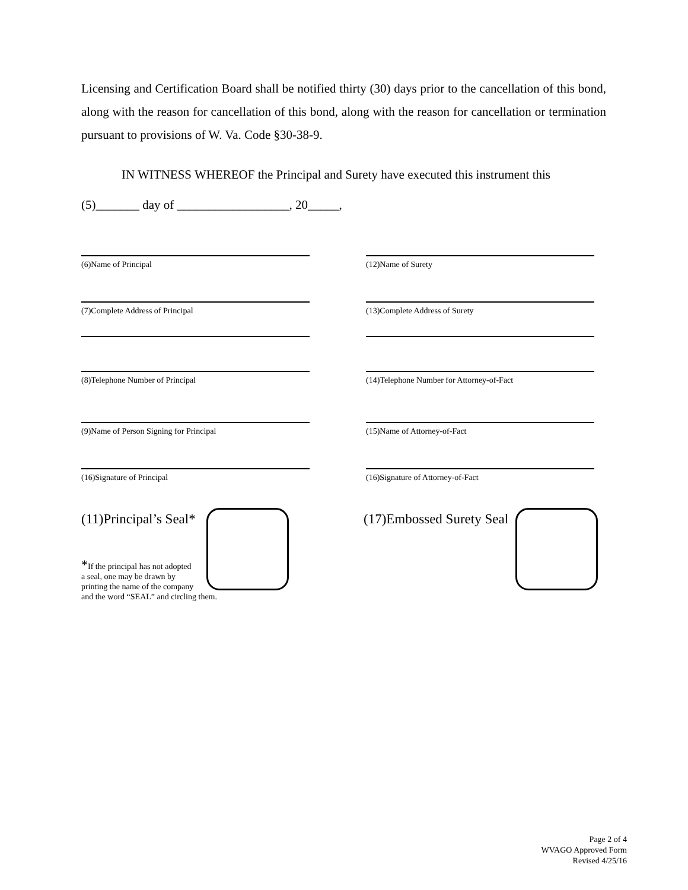Licensing and Certification Board shall be notified thirty (30) days prior to the cancellation of this bond, along with the reason for cancellation of this bond, along with the reason for cancellation or termination pursuant to provisions of W. Va. Code §30-38-9.
IN WITNESS WHEREOF the Principal and Surety have executed this instrument this
(5)_______ day of __________________, 20_____,
(6)Name of Principal (12)Name of Surety
(7)Complete Address of Principal (13)Complete Address of Surety
(8)Telephone Number of Principal (14)Telephone Number for Attorney-of-Fact
(9)Name of Person Signing for Principal (15)Name of Attorney-of-Fact
(16)Signature of Principal (16)Signature of Attorney-of-Fact
(11)Principal’s Seal* (17)Embossed Surety Seal
*If the principal has not adopted
a seal, one may be drawn by
printing the name of the company
and the word “SEAL” and circling them.
Page 2 of 4
WVAGO Approved Form
Revised 4/25/16